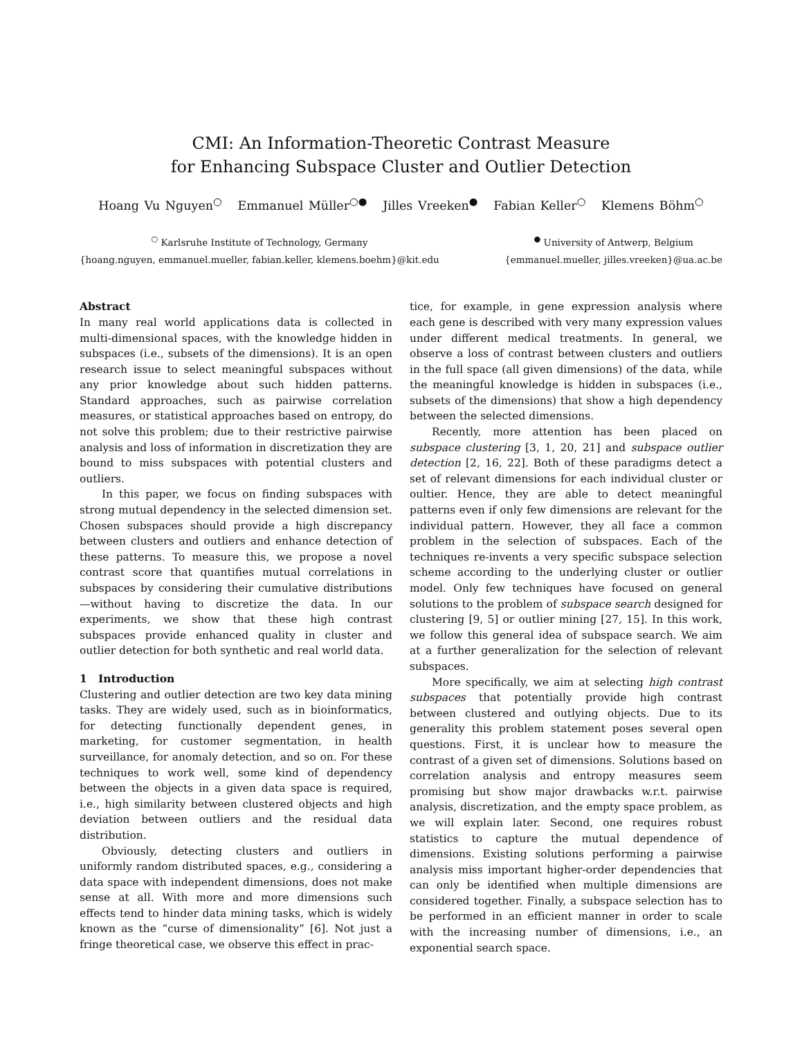CMI: An Information-Theoretic Contrast Measure
for Enhancing Subspace Cluster and Outlier Detection
Hoang Vu Nguyen<sup>○</sup> Emmanuel Müller<sup>○●</sup> Jilles Vreeken<sup>●</sup> Fabian Keller<sup>○</sup> Klemens Böhm<sup>○</sup>
<sup>○</sup> Karlsruhe Institute of Technology, Germany
{hoang.nguyen, emmanuel.mueller, fabian.keller, klemens.boehm}@kit.edu
<sup>●</sup> University of Antwerp, Belgium
{emmanuel.mueller, jilles.vreeken}@ua.ac.be
Abstract
In many real world applications data is collected in multi-dimensional spaces, with the knowledge hidden in subspaces (i.e., subsets of the dimensions). It is an open research issue to select meaningful subspaces without any prior knowledge about such hidden patterns. Standard approaches, such as pairwise correlation measures, or statistical approaches based on entropy, do not solve this problem; due to their restrictive pairwise analysis and loss of information in discretization they are bound to miss subspaces with potential clusters and outliers.
In this paper, we focus on finding subspaces with strong mutual dependency in the selected dimension set. Chosen subspaces should provide a high discrepancy between clusters and outliers and enhance detection of these patterns. To measure this, we propose a novel contrast score that quantifies mutual correlations in subspaces by considering their cumulative distributions—without having to discretize the data. In our experiments, we show that these high contrast subspaces provide enhanced quality in cluster and outlier detection for both synthetic and real world data.
1 Introduction
Clustering and outlier detection are two key data mining tasks. They are widely used, such as in bioinformatics, for detecting functionally dependent genes, in marketing, for customer segmentation, in health surveillance, for anomaly detection, and so on. For these techniques to work well, some kind of dependency between the objects in a given data space is required, i.e., high similarity between clustered objects and high deviation between outliers and the residual data distribution.
Obviously, detecting clusters and outliers in uniformly random distributed spaces, e.g., considering a data space with independent dimensions, does not make sense at all. With more and more dimensions such effects tend to hinder data mining tasks, which is widely known as the “curse of dimensionality” [6]. Not just a fringe theoretical case, we observe this effect in prac-
tice, for example, in gene expression analysis where each gene is described with very many expression values under different medical treatments. In general, we observe a loss of contrast between clusters and outliers in the full space (all given dimensions) of the data, while the meaningful knowledge is hidden in subspaces (i.e., subsets of the dimensions) that show a high dependency between the selected dimensions.
Recently, more attention has been placed on subspace clustering [3, 1, 20, 21] and subspace outlier detection [2, 16, 22]. Both of these paradigms detect a set of relevant dimensions for each individual cluster or oultier. Hence, they are able to detect meaningful patterns even if only few dimensions are relevant for the individual pattern. However, they all face a common problem in the selection of subspaces. Each of the techniques re-invents a very specific subspace selection scheme according to the underlying cluster or outlier model. Only few techniques have focused on general solutions to the problem of subspace search designed for clustering [9, 5] or outlier mining [27, 15]. In this work, we follow this general idea of subspace search. We aim at a further generalization for the selection of relevant subspaces.
More specifically, we aim at selecting high contrast subspaces that potentially provide high contrast between clustered and outlying objects. Due to its generality this problem statement poses several open questions. First, it is unclear how to measure the contrast of a given set of dimensions. Solutions based on correlation analysis and entropy measures seem promising but show major drawbacks w.r.t. pairwise analysis, discretization, and the empty space problem, as we will explain later. Second, one requires robust statistics to capture the mutual dependence of dimensions. Existing solutions performing a pairwise analysis miss important higher-order dependencies that can only be identified when multiple dimensions are considered together. Finally, a subspace selection has to be performed in an efficient manner in order to scale with the increasing number of dimensions, i.e., an exponential search space.